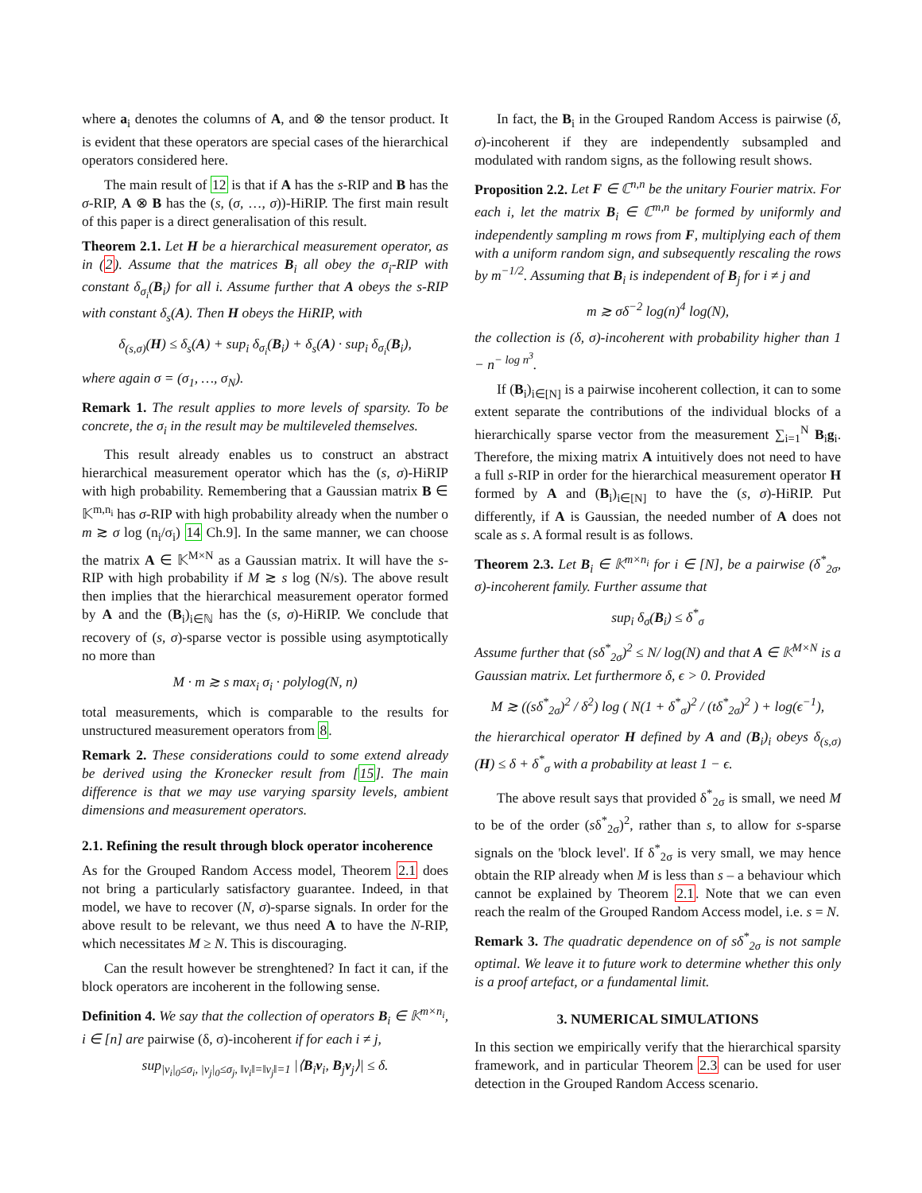where a<sub>i</sub> denotes the columns of A, and ⊗ the tensor product. It is evident that these operators are special cases of the hierarchical operators considered here.
The main result of 12 is that if A has the s-RIP and B has the σ-RIP, A ⊗ B has the (s, (σ, …, σ))-HiRIP. The first main result of this paper is a direct generalisation of this result.
Theorem 2.1. Let H be a hierarchical measurement operator, as in (2). Assume that the matrices B<sub>i</sub> all obey the σ<sub>i</sub>-RIP with constant δ<sub>σ<sub>i</sub></sub>(B<sub>i</sub>) for all i. Assume further that A obeys the s-RIP with constant δ<sub>s</sub>(A). Then H obeys the HiRIP, with
δ<sub>(s,σ)</sub>(H) ≤ δ<sub>s</sub>(A) + sup<sub>i</sub> δ<sub>σ<sub>i</sub></sub>(B<sub>i</sub>) + δ<sub>s</sub>(A) · sup<sub>i</sub> δ<sub>σ<sub>i</sub></sub>(B<sub>i</sub>),
where again σ = (σ<sub>1</sub>, …, σ<sub>N</sub>).
Remark 1. The result applies to more levels of sparsity. To be concrete, the σ<sub>i</sub> in the result may be multileveled themselves.
This result already enables us to construct an abstract hierarchical measurement operator which has the (s, σ)-HiRIP with high probability. Remembering that a Gaussian matrix B ∈ 𝕂<sup>m,n<sub>i</sub></sup> has σ-RIP with high probability already when the number o m ≳ σ log (n<sub>i</sub>/σ<sub>i</sub>) 14 Ch.9]. In the same manner, we can choose the matrix A ∈ 𝕂<sup>M×N</sup> as a Gaussian matrix. It will have the s-RIP with high probability if M ≳ s log (N/s). The above result then implies that the hierarchical measurement operator formed by A and the (B<sub>i</sub>)<sub>i∈ℕ</sub> has the (s, σ)-HiRIP. We conclude that recovery of (s, σ)-sparse vector is possible using asymptotically no more than
M · m ≳ s max<sub>i</sub> σ<sub>i</sub> · polylog(N, n)
total measurements, which is comparable to the results for unstructured measurement operators from 8.
Remark 2. These considerations could to some extend already be derived using the Kronecker result from [15]. The main difference is that we may use varying sparsity levels, ambient dimensions and measurement operators.
2.1. Refining the result through block operator incoherence
As for the Grouped Random Access model, Theorem 2.1 does not bring a particularly satisfactory guarantee. Indeed, in that model, we have to recover (N, σ)-sparse signals. In order for the above result to be relevant, we thus need A to have the N-RIP, which necessitates M ≥ N. This is discouraging.
Can the result however be strenghtened? In fact it can, if the block operators are incoherent in the following sense.
Definition 4. We say that the collection of operators B<sub>i</sub> ∈ 𝕂<sup>m×n<sub>i</sub></sup>, i ∈ [n] are pairwise (δ, σ)-incoherent if for each i ≠ j,
sup<sub>|v<sub>i</sub>|<sub>0</sub>≤σ<sub>i</sub>, |v<sub>j</sub>|<sub>0</sub>≤σ<sub>j</sub>, ‖v<sub>i</sub>‖=‖v<sub>j</sub>‖=1</sub> |⟨B<sub>i</sub>v<sub>i</sub>, B<sub>j</sub>v<sub>j</sub>⟩| ≤ δ.
In fact, the B<sub>i</sub> in the Grouped Random Access is pairwise (δ, σ)-incoherent if they are independently subsampled and modulated with random signs, as the following result shows.
Proposition 2.2. Let F ∈ ℂ<sup>n,n</sup> be the unitary Fourier matrix. For each i, let the matrix B<sub>i</sub> ∈ ℂ<sup>m,n</sup> be formed by uniformly and independently sampling m rows from F, multiplying each of them with a uniform random sign, and subsequently rescaling the rows by m<sup>−1/2</sup>. Assuming that B<sub>i</sub> is independent of B<sub>j</sub> for i ≠ j and
m ≳ σδ<sup>−2</sup> log(n)<sup>4</sup> log(N),
the collection is (δ, σ)-incoherent with probability higher than 1 − n<sup>− log n<sup>3</sup></sup>.
If (B<sub>i</sub>)<sub>i∈[N]</sub> is a pairwise incoherent collection, it can to some extent separate the contributions of the individual blocks of a hierarchically sparse vector from the measurement ∑<sub>i=1</sub><sup>N</sup> B<sub>i</sub>g<sub>i</sub>. Therefore, the mixing matrix A intuitively does not need to have a full s-RIP in order for the hierarchical measurement operator H formed by A and (B<sub>i</sub>)<sub>i∈[N]</sub> to have the (s, σ)-HiRIP. Put differently, if A is Gaussian, the needed number of A does not scale as s. A formal result is as follows.
Theorem 2.3. Let B<sub>i</sub> ∈ 𝕂<sup>m×n<sub>i</sub></sup> for i ∈ [N], be a pairwise (δ<sup>*</sup><sub>2σ</sub>, σ)-incoherent family. Further assume that
sup<sub>i</sub> δ<sub>σ</sub>(B<sub>i</sub>) ≤ δ<sup>*</sup><sub>σ</sub>
Assume further that (sδ<sup>*</sup><sub>2σ</sub>)<sup>2</sup> ≤ N/ log(N) and that A ∈ 𝕂<sup>M×N</sup> is a Gaussian matrix. Let furthermore δ, ϵ > 0. Provided
M ≳ ((sδ<sup>*</sup><sub>2σ</sub>)<sup>2</sup> / δ<sup>2</sup>) log ( N(1 + δ<sup>*</sup><sub>σ</sub>)<sup>2</sup> / (tδ<sup>*</sup><sub>2σ</sub>)<sup>2</sup> ) + log(ϵ<sup>−1</sup>),
the hierarchical operator H defined by A and (B<sub>i</sub>)<sub>i</sub> obeys δ<sub>(s,σ)</sub>(H) ≤ δ + δ<sup>*</sup><sub>σ</sub> with a probability at least 1 − ϵ.
The above result says that provided δ<sup>*</sup><sub>2σ</sub> is small, we need M to be of the order (sδ<sup>*</sup><sub>2σ</sub>)<sup>2</sup>, rather than s, to allow for s-sparse signals on the 'block level'. If δ<sup>*</sup><sub>2σ</sub> is very small, we may hence obtain the RIP already when M is less than s – a behaviour which cannot be explained by Theorem 2.1. Note that we can even reach the realm of the Grouped Random Access model, i.e. s = N.
Remark 3. The quadratic dependence on of sδ<sup>*</sup><sub>2σ</sub> is not sample optimal. We leave it to future work to determine whether this only is a proof artefact, or a fundamental limit.
3. NUMERICAL SIMULATIONS
In this section we empirically verify that the hierarchical sparsity framework, and in particular Theorem 2.3 can be used for user detection in the Grouped Random Access scenario.